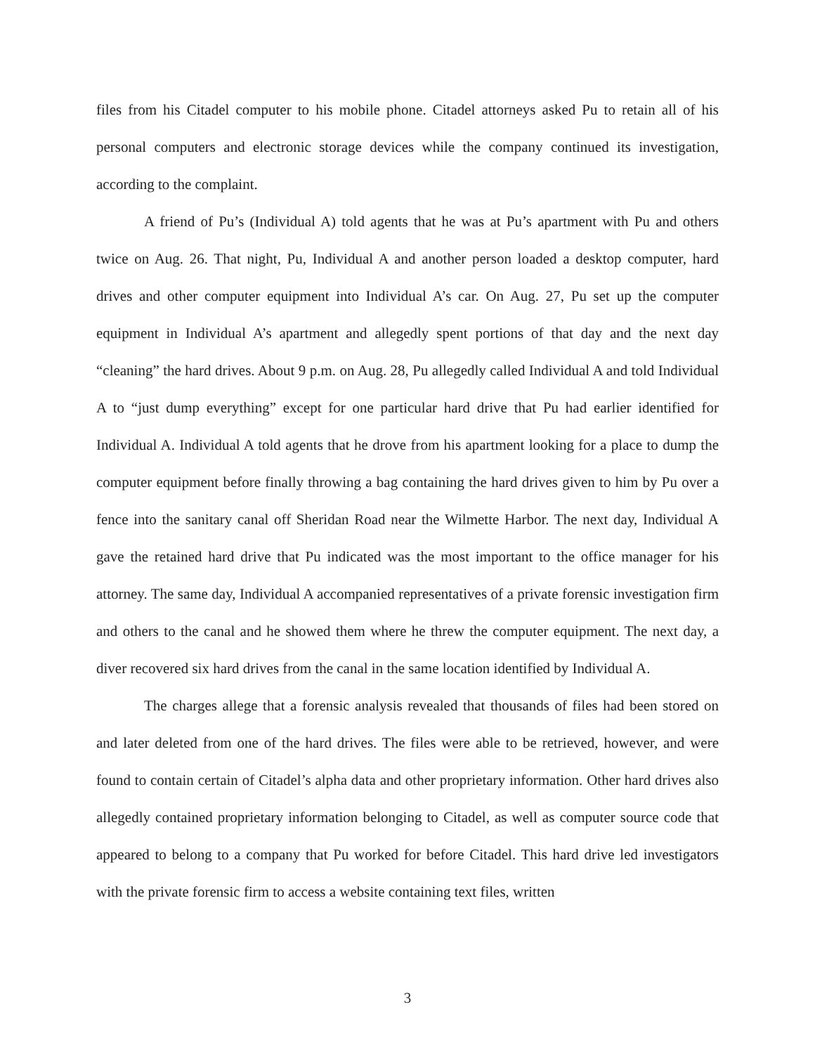files from his Citadel computer to his mobile phone. Citadel attorneys asked Pu to retain all of his personal computers and electronic storage devices while the company continued its investigation, according to the complaint.
A friend of Pu’s (Individual A) told agents that he was at Pu’s apartment with Pu and others twice on Aug. 26. That night, Pu, Individual A and another person loaded a desktop computer, hard drives and other computer equipment into Individual A’s car. On Aug. 27, Pu set up the computer equipment in Individual A’s apartment and allegedly spent portions of that day and the next day “cleaning” the hard drives. About 9 p.m. on Aug. 28, Pu allegedly called Individual A and told Individual A to “just dump everything” except for one particular hard drive that Pu had earlier identified for Individual A. Individual A told agents that he drove from his apartment looking for a place to dump the computer equipment before finally throwing a bag containing the hard drives given to him by Pu over a fence into the sanitary canal off Sheridan Road near the Wilmette Harbor. The next day, Individual A gave the retained hard drive that Pu indicated was the most important to the office manager for his attorney. The same day, Individual A accompanied representatives of a private forensic investigation firm and others to the canal and he showed them where he threw the computer equipment. The next day, a diver recovered six hard drives from the canal in the same location identified by Individual A.
The charges allege that a forensic analysis revealed that thousands of files had been stored on and later deleted from one of the hard drives. The files were able to be retrieved, however, and were found to contain certain of Citadel’s alpha data and other proprietary information. Other hard drives also allegedly contained proprietary information belonging to Citadel, as well as computer source code that appeared to belong to a company that Pu worked for before Citadel. This hard drive led investigators with the private forensic firm to access a website containing text files, written
3